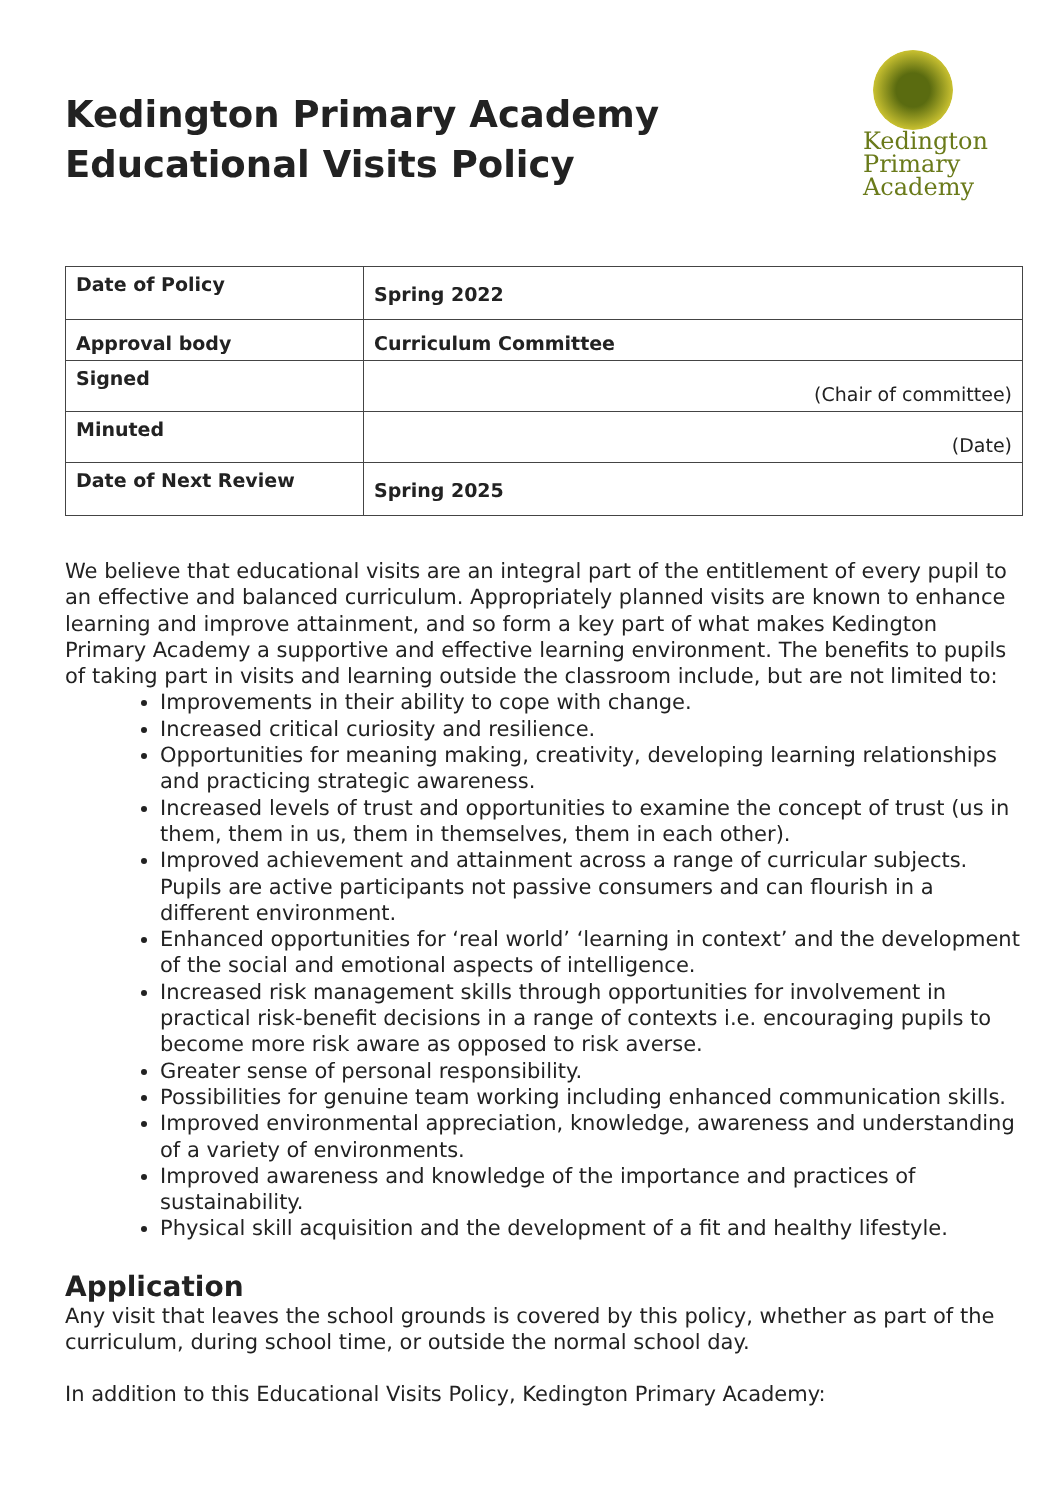Kedington Primary Academy
Educational Visits Policy
Kedington
Primary
Academy
| Date of Policy | Spring 2022 |
| Approval body | Curriculum Committee |
| Signed | (Chair of committee) |
| Minuted | (Date) |
| Date of Next Review | Spring 2025 |
We believe that educational visits are an integral part of the entitlement of every pupil to an effective and balanced curriculum. Appropriately planned visits are known to enhance learning and improve attainment, and so form a key part of what makes Kedington Primary Academy a supportive and effective learning environment. The benefits to pupils of taking part in visits and learning outside the classroom include, but are not limited to:
Improvements in their ability to cope with change.
Increased critical curiosity and resilience.
Opportunities for meaning making, creativity, developing learning relationships and practicing strategic awareness.
Increased levels of trust and opportunities to examine the concept of trust (us in them, them in us, them in themselves, them in each other).
Improved achievement and attainment across a range of curricular subjects. Pupils are active participants not passive consumers and can flourish in a different environment.
Enhanced opportunities for ‘real world’ ‘learning in context’ and the development of the social and emotional aspects of intelligence.
Increased risk management skills through opportunities for involvement in practical risk-benefit decisions in a range of contexts i.e. encouraging pupils to become more risk aware as opposed to risk averse.
Greater sense of personal responsibility.
Possibilities for genuine team working including enhanced communication skills.
Improved environmental appreciation, knowledge, awareness and understanding of a variety of environments.
Improved awareness and knowledge of the importance and practices of sustainability.
Physical skill acquisition and the development of a fit and healthy lifestyle.
Application
Any visit that leaves the school grounds is covered by this policy, whether as part of the curriculum, during school time, or outside the normal school day.
In addition to this Educational Visits Policy, Kedington Primary Academy: